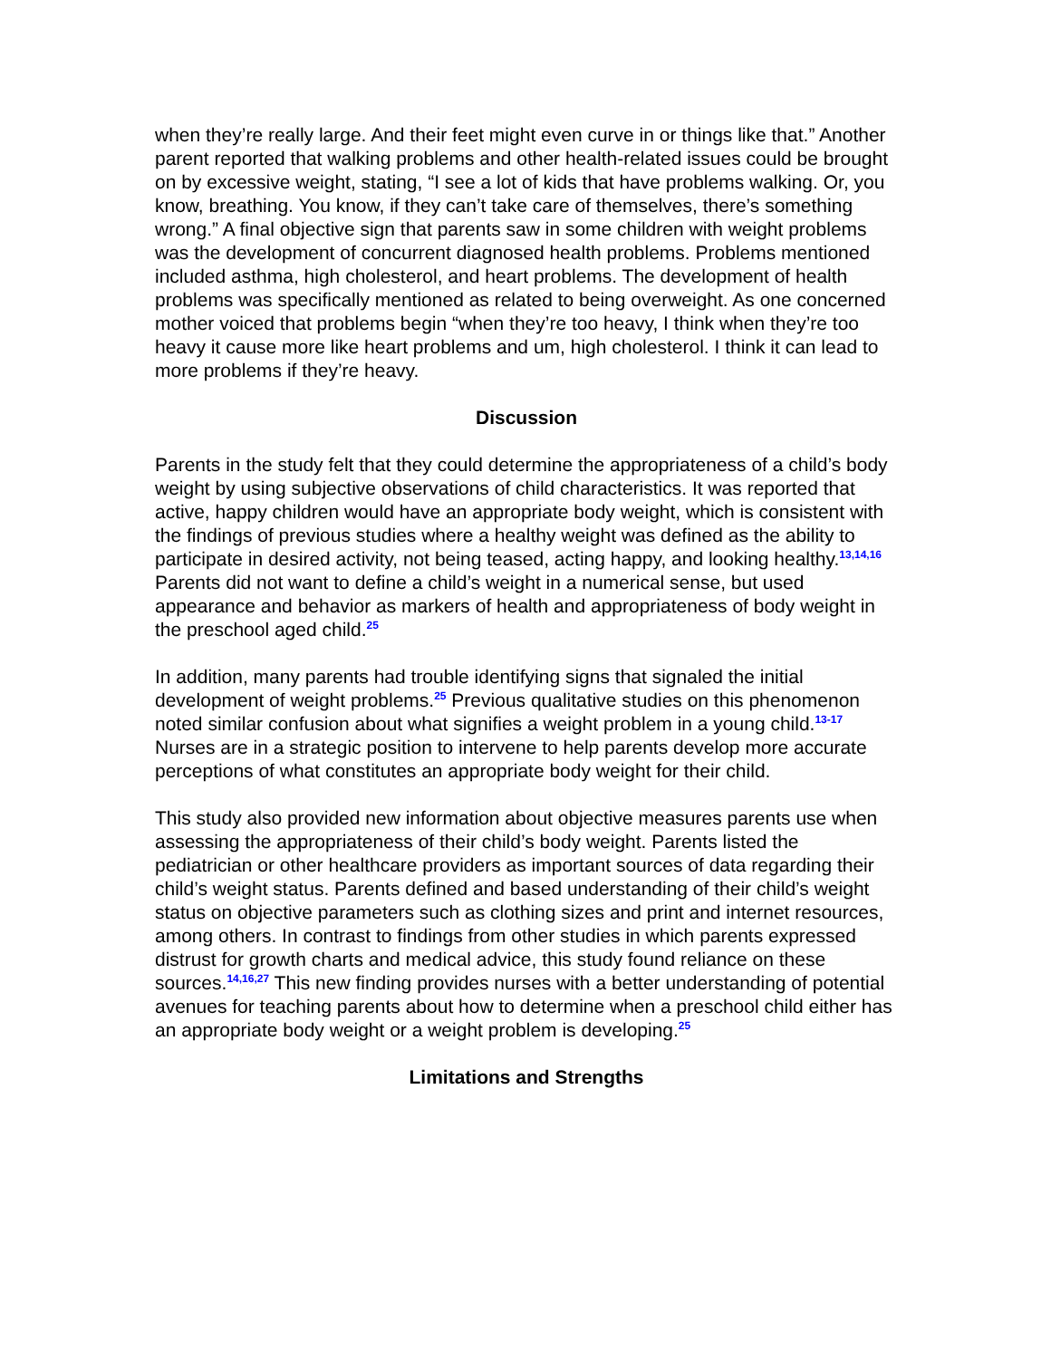when they’re really large. And their feet might even curve in or things like that.” Another parent reported that walking problems and other health-related issues could be brought on by excessive weight, stating, “I see a lot of kids that have problems walking. Or, you know, breathing. You know, if they can’t take care of themselves, there’s something wrong.” A final objective sign that parents saw in some children with weight problems was the development of concurrent diagnosed health problems. Problems mentioned included asthma, high cholesterol, and heart problems. The development of health problems was specifically mentioned as related to being overweight. As one concerned mother voiced that problems begin “when they’re too heavy, I think when they’re too heavy it cause more like heart problems and um, high cholesterol. I think it can lead to more problems if they’re heavy.
Discussion
Parents in the study felt that they could determine the appropriateness of a child’s body weight by using subjective observations of child characteristics. It was reported that active, happy children would have an appropriate body weight, which is consistent with the findings of previous studies where a healthy weight was defined as the ability to participate in desired activity, not being teased, acting happy, and looking healthy.<sup>13,14,16</sup> Parents did not want to define a child’s weight in a numerical sense, but used appearance and behavior as markers of health and appropriateness of body weight in the preschool aged child.<sup>25</sup>
In addition, many parents had trouble identifying signs that signaled the initial development of weight problems.<sup>25</sup> Previous qualitative studies on this phenomenon noted similar confusion about what signifies a weight problem in a young child.<sup>13-17</sup> Nurses are in a strategic position to intervene to help parents develop more accurate perceptions of what constitutes an appropriate body weight for their child.
This study also provided new information about objective measures parents use when assessing the appropriateness of their child’s body weight. Parents listed the pediatrician or other healthcare providers as important sources of data regarding their child’s weight status. Parents defined and based understanding of their child’s weight status on objective parameters such as clothing sizes and print and internet resources, among others. In contrast to findings from other studies in which parents expressed distrust for growth charts and medical advice, this study found reliance on these sources.<sup>14,16,27</sup> This new finding provides nurses with a better understanding of potential avenues for teaching parents about how to determine when a preschool child either has an appropriate body weight or a weight problem is developing.<sup>25</sup>
Limitations and Strengths